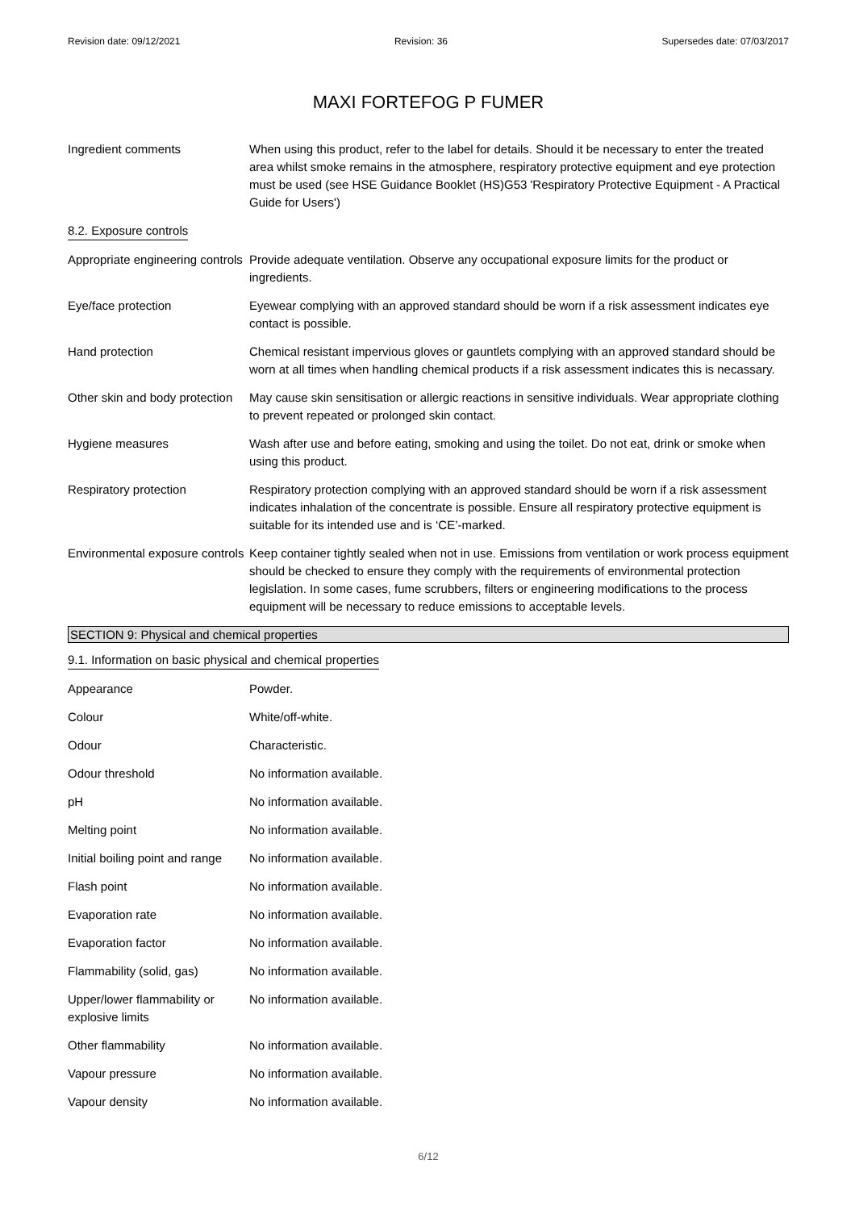Revision date: 09/12/2021 Revision: 36 Supersedes date: 07/03/2017
MAXI FORTEFOG P FUMER
| Ingredient comments | When using this product, refer to the label for details. Should it be necessary to enter the treated area whilst smoke remains in the atmosphere, respiratory protective equipment and eye protection must be used (see HSE Guidance Booklet (HS)G53 'Respiratory Protective Equipment - A Practical Guide for Users') |
| 8.2. Exposure controls | |
| Appropriate engineering controls | Provide adequate ventilation. Observe any occupational exposure limits for the product or ingredients. |
| Eye/face protection | Eyewear complying with an approved standard should be worn if a risk assessment indicates eye contact is possible. |
| Hand protection | Chemical resistant impervious gloves or gauntlets complying with an approved standard should be worn at all times when handling chemical products if a risk assessment indicates this is necassary. |
| Other skin and body protection | May cause skin sensitisation or allergic reactions in sensitive individuals. Wear appropriate clothing to prevent repeated or prolonged skin contact. |
| Hygiene measures | Wash after use and before eating, smoking and using the toilet. Do not eat, drink or smoke when using this product. |
| Respiratory protection | Respiratory protection complying with an approved standard should be worn if a risk assessment indicates inhalation of the concentrate is possible. Ensure all respiratory protective equipment is suitable for its intended use and is ‘CE’-marked. |
| Environmental exposure controls | Keep container tightly sealed when not in use. Emissions from ventilation or work process equipment should be checked to ensure they comply with the requirements of environmental protection legislation. In some cases, fume scrubbers, filters or engineering modifications to the process equipment will be necessary to reduce emissions to acceptable levels. |
SECTION 9: Physical and chemical properties
| 9.1. Information on basic physical and chemical properties | |
| Appearance | Powder. |
| Colour | White/off-white. |
| Odour | Characteristic. |
| Odour threshold | No information available. |
| pH | No information available. |
| Melting point | No information available. |
| Initial boiling point and range | No information available. |
| Flash point | No information available. |
| Evaporation rate | No information available. |
| Evaporation factor | No information available. |
| Flammability (solid, gas) | No information available. |
| Upper/lower flammability or explosive limits | No information available. |
| Other flammability | No information available. |
| Vapour pressure | No information available. |
| Vapour density | No information available. |
6/12